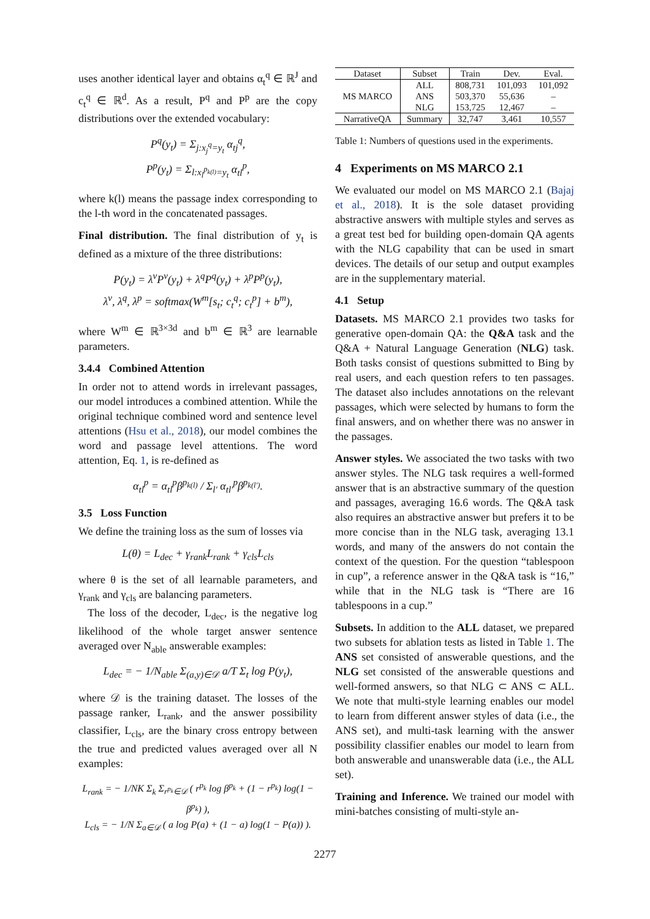uses another identical layer and obtains α<sub>t</sub><sup>q</sup> ∈ ℝ<sup>J</sup> and c<sub>t</sub><sup>q</sup> ∈ ℝ<sup>d</sup>. As a result, P<sup>q</sup> and P<sup>p</sup> are the copy distributions over the extended vocabulary:
P<sup>q</sup>(y<sub>t</sub>) = Σ<sub>j:x<sub>j</sub><sup>q</sup>=y<sub>t</sub></sub> α<sub>tj</sub><sup>q</sup>,
P<sup>p</sup>(y<sub>t</sub>) = Σ<sub>l:x<sub>l</sub><sup>p<sub>k(l)</sub></sup>=y<sub>t</sub></sub> α<sub>tl</sub><sup>p</sup>,
where k(l) means the passage index corresponding to the l-th word in the concatenated passages.
Final distribution. The final distribution of y<sub>t</sub> is defined as a mixture of the three distributions:
P(y<sub>t</sub>) = λ<sup>v</sup>P<sup>v</sup>(y<sub>t</sub>) + λ<sup>q</sup>P<sup>q</sup>(y<sub>t</sub>) + λ<sup>p</sup>P<sup>p</sup>(y<sub>t</sub>),
λ<sup>v</sup>, λ<sup>q</sup>, λ<sup>p</sup> = softmax(W<sup>m</sup>[s<sub>t</sub>; c<sub>t</sub><sup>q</sup>; c<sub>t</sub><sup>p</sup>] + b<sup>m</sup>),
where W<sup>m</sup> ∈ ℝ<sup>3×3d</sup> and b<sup>m</sup> ∈ ℝ<sup>3</sup> are learnable parameters.
3.4.4 Combined Attention
In order not to attend words in irrelevant passages, our model introduces a combined attention. While the original technique combined word and sentence level attentions (Hsu et al., 2018), our model combines the word and passage level attentions. The word attention, Eq. 1, is re-defined as
α<sub>tl</sub><sup>p</sup> = α<sub>tl</sub><sup>p</sup>β<sup>p<sub>k(l)</sub></sup> / Σ<sub>l′</sub> α<sub>tl′</sub><sup>p</sup>β<sup>p<sub>k(l′)</sub></sup>.
3.5 Loss Function
We define the training loss as the sum of losses via
L(θ) = L<sub>dec</sub> + γ<sub>rank</sub>L<sub>rank</sub> + γ<sub>cls</sub>L<sub>cls</sub>
where θ is the set of all learnable parameters, and γ<sub>rank</sub> and γ<sub>cls</sub> are balancing parameters.
The loss of the decoder, L<sub>dec</sub>, is the negative log likelihood of the whole target answer sentence averaged over N<sub>able</sub> answerable examples:
L<sub>dec</sub> = − 1/N<sub>able</sub> Σ<sub>(a,y)∈𝒟</sub> a/T Σ<sub>t</sub> log P(y<sub>t</sub>),
where 𝒟 is the training dataset. The losses of the passage ranker, L<sub>rank</sub>, and the answer possibility classifier, L<sub>cls</sub>, are the binary cross entropy between the true and predicted values averaged over all N examples:
L<sub>rank</sub> = − 1/NK Σ<sub>k</sub> Σ<sub>r<sup>p<sub>k</sub></sup>∈𝒟</sub> ( r<sup>p<sub>k</sub></sup> log β<sup>p<sub>k</sub></sup> + (1 − r<sup>p<sub>k</sub></sup>) log(1 − β<sup>p<sub>k</sub></sup>) ),
L<sub>cls</sub> = − 1/N Σ<sub>a∈𝒟</sub> ( a log P(a) + (1 − a) log(1 − P(a)) ).
| Dataset | Subset | Train | Dev. | Eval. |
| --- | --- | --- | --- | --- |
| MS MARCO | ALL | 808,731 | 101,093 | 101,092 |
| | ANS | 503,370 | 55,636 | – |
| | NLG | 153,725 | 12,467 | – |
| NarrativeQA | Summary | 32,747 | 3,461 | 10,557 |
Table 1: Numbers of questions used in the experiments.
4 Experiments on MS MARCO 2.1
We evaluated our model on MS MARCO 2.1 (Bajaj et al., 2018). It is the sole dataset providing abstractive answers with multiple styles and serves as a great test bed for building open-domain QA agents with the NLG capability that can be used in smart devices. The details of our setup and output examples are in the supplementary material.
4.1 Setup
Datasets. MS MARCO 2.1 provides two tasks for generative open-domain QA: the Q&A task and the Q&A + Natural Language Generation (NLG) task. Both tasks consist of questions submitted to Bing by real users, and each question refers to ten passages. The dataset also includes annotations on the relevant passages, which were selected by humans to form the final answers, and on whether there was no answer in the passages.
Answer styles. We associated the two tasks with two answer styles. The NLG task requires a well-formed answer that is an abstractive summary of the question and passages, averaging 16.6 words. The Q&A task also requires an abstractive answer but prefers it to be more concise than in the NLG task, averaging 13.1 words, and many of the answers do not contain the context of the question. For the question “tablespoon in cup”, a reference answer in the Q&A task is “16,” while that in the NLG task is “There are 16 tablespoons in a cup.”
Subsets. In addition to the ALL dataset, we prepared two subsets for ablation tests as listed in Table 1. The ANS set consisted of answerable questions, and the NLG set consisted of the answerable questions and well-formed answers, so that NLG ⊂ ANS ⊂ ALL. We note that multi-style learning enables our model to learn from different answer styles of data (i.e., the ANS set), and multi-task learning with the answer possibility classifier enables our model to learn from both answerable and unanswerable data (i.e., the ALL set).
Training and Inference. We trained our model with mini-batches consisting of multi-style an-
2277